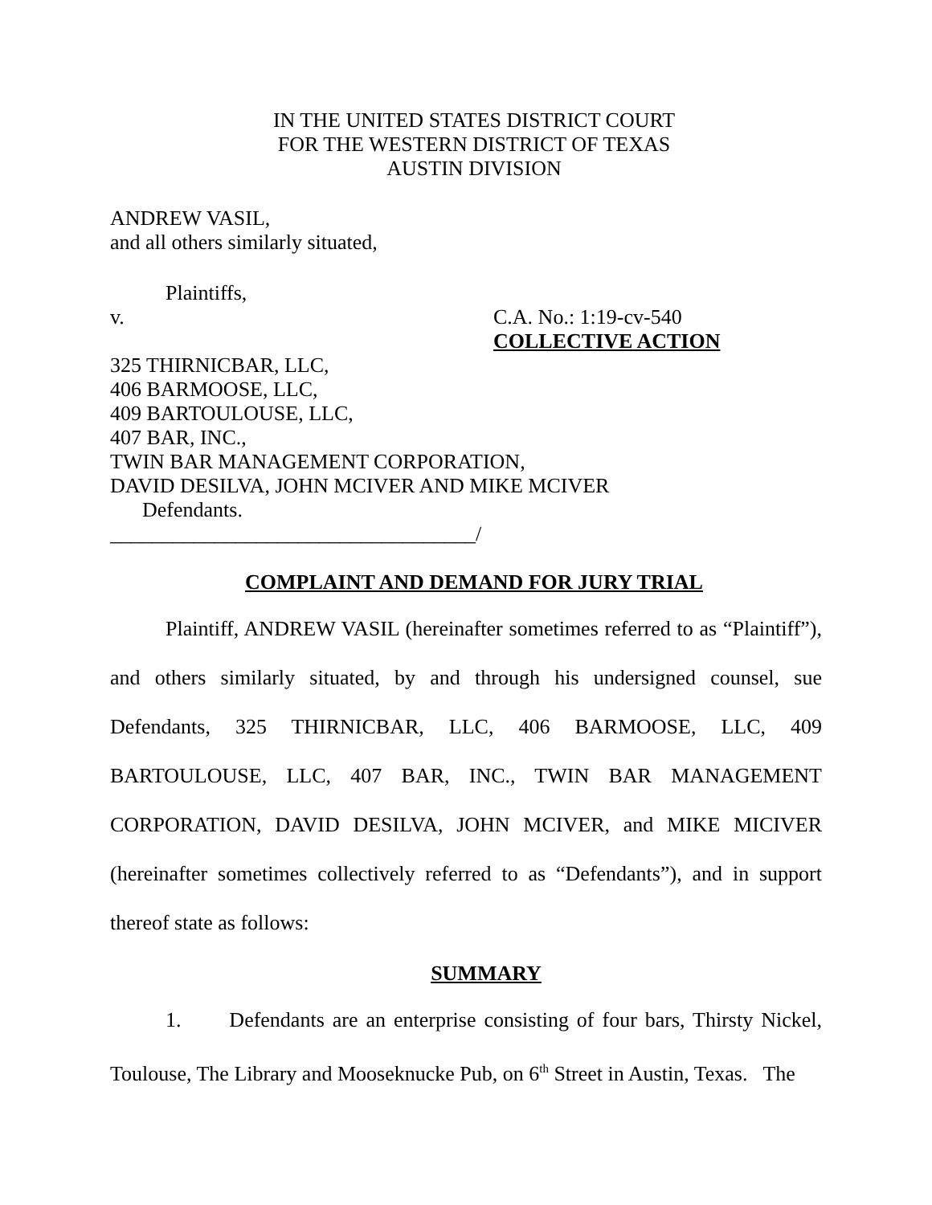IN THE UNITED STATES DISTRICT COURT
FOR THE WESTERN DISTRICT OF TEXAS
AUSTIN DIVISION
ANDREW VASIL,
and all others similarly situated,
Plaintiffs,
v. C.A. No.: 1:19-cv-540
COLLECTIVE ACTION
325 THIRNICBAR, LLC,
406 BARMOOSE, LLC,
409 BARTOULOUSE, LLC,
407 BAR, INC.,
TWIN BAR MANAGEMENT CORPORATION,
DAVID DESILVA, JOHN MCIVER AND MIKE MCIVER
Defendants.
___________________________________/
COMPLAINT AND DEMAND FOR JURY TRIAL
Plaintiff, ANDREW VASIL (hereinafter sometimes referred to as “Plaintiff”), and others similarly situated, by and through his undersigned counsel, sue Defendants, 325 THIRNICBAR, LLC, 406 BARMOOSE, LLC, 409 BARTOULOUSE, LLC, 407 BAR, INC., TWIN BAR MANAGEMENT CORPORATION, DAVID DESILVA, JOHN MCIVER, and MIKE MICIVER (hereinafter sometimes collectively referred to as “Defendants”), and in support thereof state as follows:
SUMMARY
1. Defendants are an enterprise consisting of four bars, Thirsty Nickel, Toulouse, The Library and Mooseknucke Pub, on 6<sup>th</sup> Street in Austin, Texas. The